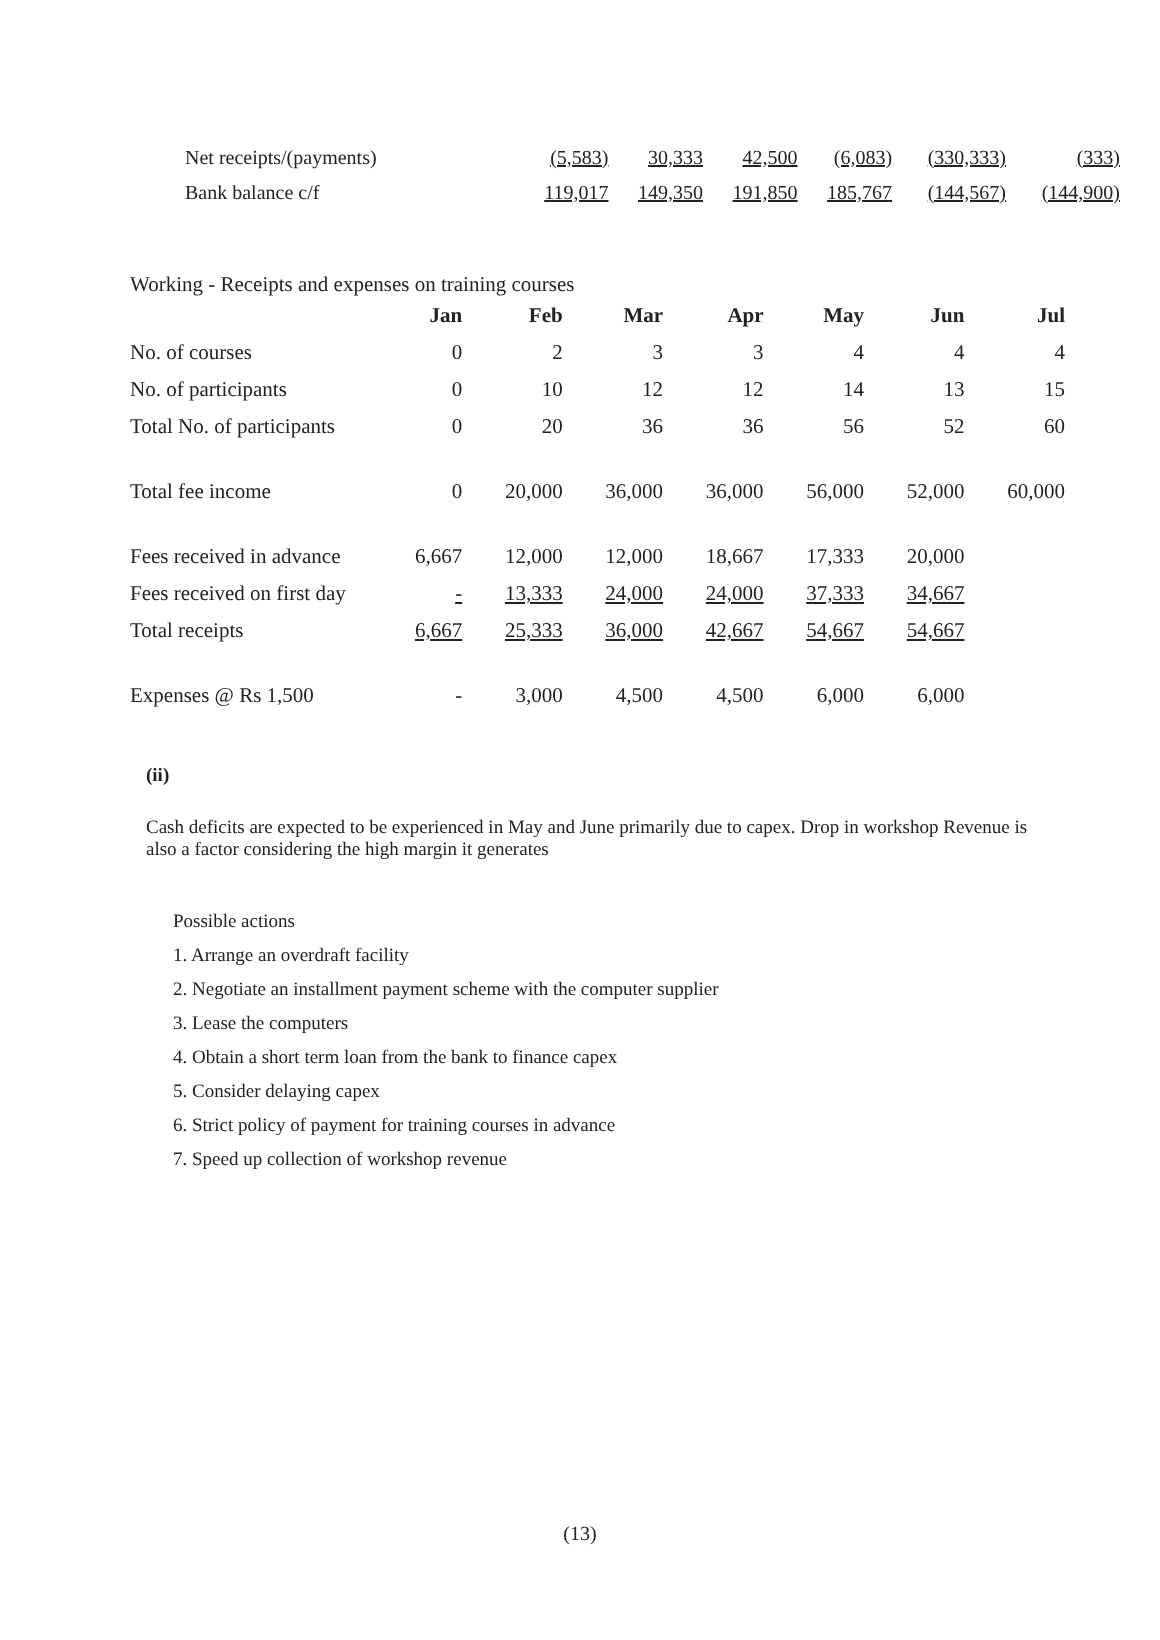| Net receipts/(payments) | (5,583) | 30,333 | 42,500 | (6,083) | (330,333) | (333) |
| Bank balance c/f | 119,017 | 149,350 | 191,850 | 185,767 | (144,567) | (144,900) |
Working - Receipts and expenses on training courses
| | Jan | Feb | Mar | Apr | May | Jun | Jul |
| No. of courses | 0 | 2 | 3 | 3 | 4 | 4 | 4 |
| No. of participants | 0 | 10 | 12 | 12 | 14 | 13 | 15 |
| Total No. of participants | 0 | 20 | 36 | 36 | 56 | 52 | 60 |
| Total fee income | 0 | 20,000 | 36,000 | 36,000 | 56,000 | 52,000 | 60,000 |
| Fees received in advance | 6,667 | 12,000 | 12,000 | 18,667 | 17,333 | 20,000 | |
| Fees received on first day | - | 13,333 | 24,000 | 24,000 | 37,333 | 34,667 | |
| Total receipts | 6,667 | 25,333 | 36,000 | 42,667 | 54,667 | 54,667 | |
| Expenses @ Rs 1,500 | - | 3,000 | 4,500 | 4,500 | 6,000 | 6,000 | |
(ii)
Cash deficits are expected to be experienced in May and June primarily due to capex. Drop in workshop Revenue is also a factor considering the high margin it generates
Possible actions
1. Arrange an overdraft facility
2. Negotiate an installment payment scheme with the computer supplier
3. Lease the computers
4. Obtain a short term loan from the bank to finance capex
5. Consider delaying capex
6. Strict policy of payment for training courses in advance
7. Speed up collection of workshop revenue
(13)